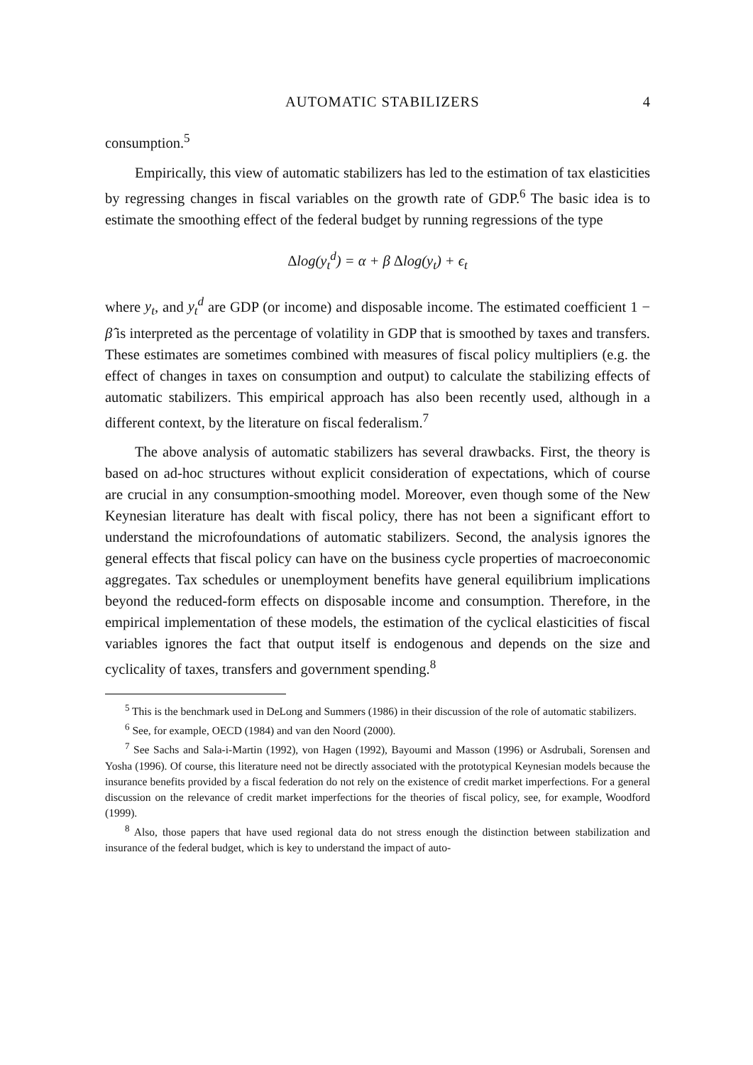AUTOMATIC STABILIZERS 4
consumption.<sup>5</sup>
Empirically, this view of automatic stabilizers has led to the estimation of tax elasticities by regressing changes in fiscal variables on the growth rate of GDP.<sup>6</sup> The basic idea is to estimate the smoothing effect of the federal budget by running regressions of the type
Δlog(y<sub>t</sub><sup>d</sup>) = α + β Δlog(y<sub>t</sub>) + ϵ<sub>t</sub>
where y<sub>t</sub>, and y<sub>t</sub><sup>d</sup> are GDP (or income) and disposable income. The estimated coefficient 1 − β̂ is interpreted as the percentage of volatility in GDP that is smoothed by taxes and transfers. These estimates are sometimes combined with measures of fiscal policy multipliers (e.g. the effect of changes in taxes on consumption and output) to calculate the stabilizing effects of automatic stabilizers. This empirical approach has also been recently used, although in a different context, by the literature on fiscal federalism.<sup>7</sup>
The above analysis of automatic stabilizers has several drawbacks. First, the theory is based on ad-hoc structures without explicit consideration of expectations, which of course are crucial in any consumption-smoothing model. Moreover, even though some of the New Keynesian literature has dealt with fiscal policy, there has not been a significant effort to understand the microfoundations of automatic stabilizers. Second, the analysis ignores the general effects that fiscal policy can have on the business cycle properties of macroeconomic aggregates. Tax schedules or unemployment benefits have general equilibrium implications beyond the reduced-form effects on disposable income and consumption. Therefore, in the empirical implementation of these models, the estimation of the cyclical elasticities of fiscal variables ignores the fact that output itself is endogenous and depends on the size and cyclicality of taxes, transfers and government spending.<sup>8</sup>
<sup>5</sup> This is the benchmark used in DeLong and Summers (1986) in their discussion of the role of automatic stabilizers.
<sup>6</sup> See, for example, OECD (1984) and van den Noord (2000).
<sup>7</sup> See Sachs and Sala-i-Martin (1992), von Hagen (1992), Bayoumi and Masson (1996) or Asdrubali, Sorensen and Yosha (1996). Of course, this literature need not be directly associated with the prototypical Keynesian models because the insurance benefits provided by a fiscal federation do not rely on the existence of credit market imperfections. For a general discussion on the relevance of credit market imperfections for the theories of fiscal policy, see, for example, Woodford (1999).
<sup>8</sup> Also, those papers that have used regional data do not stress enough the distinction between stabilization and insurance of the federal budget, which is key to understand the impact of auto-